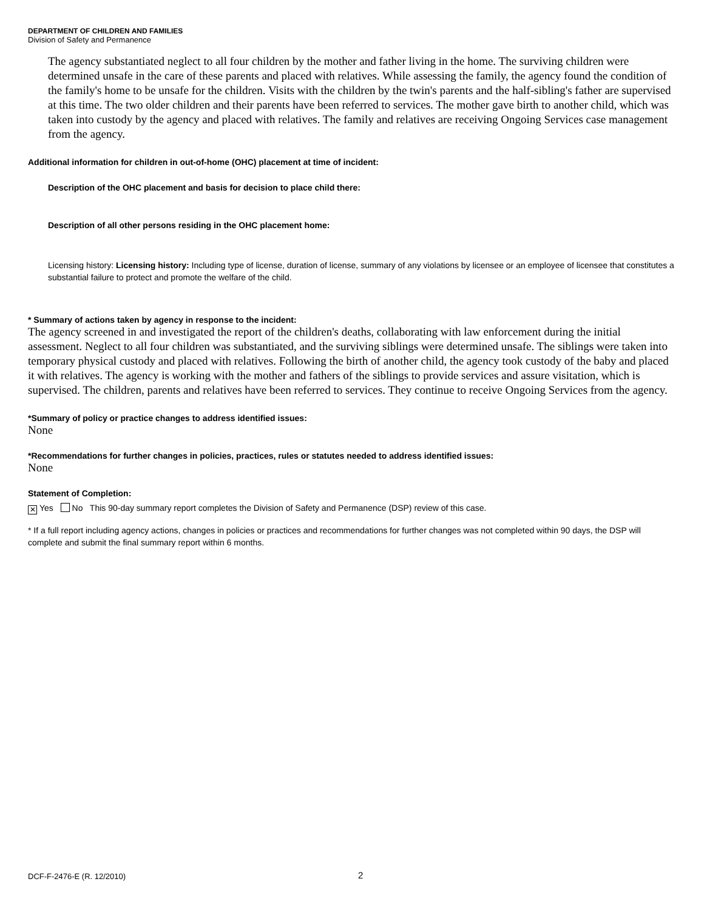DEPARTMENT OF CHILDREN AND FAMILIES
Division of Safety and Permanence
The agency substantiated neglect to all four children by the mother and father living in the home. The surviving children were determined unsafe in the care of these parents and placed with relatives. While assessing the family, the agency found the condition of the family's home to be unsafe for the children. Visits with the children by the twin's parents and the half-sibling's father are supervised at this time. The two older children and their parents have been referred to services. The mother gave birth to another child, which was taken into custody by the agency and placed with relatives. The family and relatives are receiving Ongoing Services case management from the agency.
Additional information for children in out-of-home (OHC) placement at time of incident:
Description of the OHC placement and basis for decision to place child there:
Description of all other persons residing in the OHC placement home:
Licensing history: Licensing history: Including type of license, duration of license, summary of any violations by licensee or an employee of licensee that constitutes a substantial failure to protect and promote the welfare of the child.
* Summary of actions taken by agency in response to the incident:
The agency screened in and investigated the report of the children's deaths, collaborating with law enforcement during the initial assessment. Neglect to all four children was substantiated, and the surviving siblings were determined unsafe. The siblings were taken into temporary physical custody and placed with relatives. Following the birth of another child, the agency took custody of the baby and placed it with relatives. The agency is working with the mother and fathers of the siblings to provide services and assure visitation, which is supervised. The children, parents and relatives have been referred to services. They continue to receive Ongoing Services from the agency.
*Summary of policy or practice changes to address identified issues:
None
*Recommendations for further changes in policies, practices, rules or statutes needed to address identified issues:
None
Statement of Completion:
✕ Yes No This 90-day summary report completes the Division of Safety and Permanence (DSP) review of this case.
* If a full report including agency actions, changes in policies or practices and recommendations for further changes was not completed within 90 days, the DSP will complete and submit the final summary report within 6 months.
DCF-F-2476-E (R. 12/2010) 2